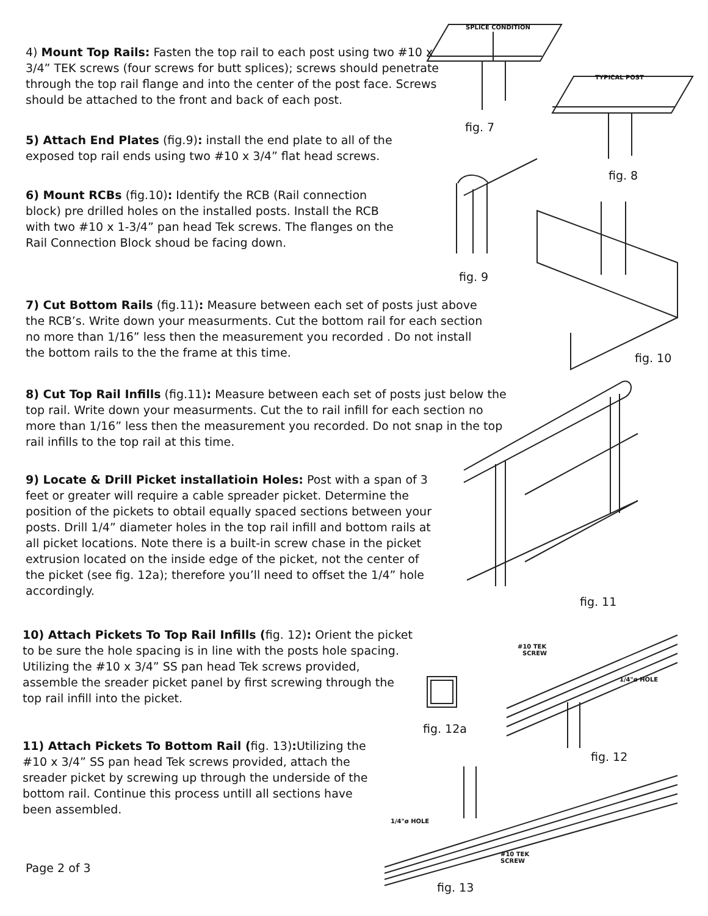SPLICE CONDITION
TYPICAL POST
#10 TEK
SCREW
1/4"ø HOLE
1/4"ø HOLE
#10 TEK
SCREW
4) Mount Top Rails: Fasten the top rail to each post using two #10 x 3/4” TEK screws (four screws for butt splices); screws should penetrate through the top rail flange and into the center of the post face. Screws should be attached to the front and back of each post.
fig. 7
5) Attach End Plates (fig.9): install the end plate to all of the exposed top rail ends using two #10 x 3/4” flat head screws.
fig. 8
6) Mount RCBs (fig.10): Identify the RCB (Rail connection block) pre drilled holes on the installed posts. Install the RCB with two #10 x 1-3/4” pan head Tek screws. The flanges on the Rail Connection Block shoud be facing down.
fig. 9
7) Cut Bottom Rails (fig.11): Measure between each set of posts just above the RCB’s. Write down your measurments. Cut the bottom rail for each section no more than 1/16” less then the measurement you recorded . Do not install the bottom rails to the the frame at this time.
fig. 10
8) Cut Top Rail Infills (fig.11): Measure between each set of posts just below the top rail. Write down your measurments. Cut the to rail infill for each section no more than 1/16” less then the measurement you recorded. Do not snap in the top rail infills to the top rail at this time.
9) Locate & Drill Picket installatioin Holes: Post with a span of 3 feet or greater will require a cable spreader picket. Determine the position of the pickets to obtail equally spaced sections between your posts. Drill 1/4” diameter holes in the top rail infill and bottom rails at all picket locations. Note there is a built-in screw chase in the picket extrusion located on the inside edge of the picket, not the center of the picket (see fig. 12a); therefore you’ll need to offset the 1/4” hole accordingly.
fig. 11
10) Attach Pickets To Top Rail Infills (fig. 12): Orient the picket to be sure the hole spacing is in line with the posts hole spacing. Utilizing the #10 x 3/4” SS pan head Tek screws provided, assemble the sreader picket panel by first screwing through the top rail infill into the picket.
fig. 12a
fig. 12
11) Attach Pickets To Bottom Rail (fig. 13): Utilizing the #10 x 3/4” SS pan head Tek screws provided, attach the sreader picket by screwing up through the underside of the bottom rail. Continue this process untill all sections have been assembled.
Page 2 of 3
fig. 13